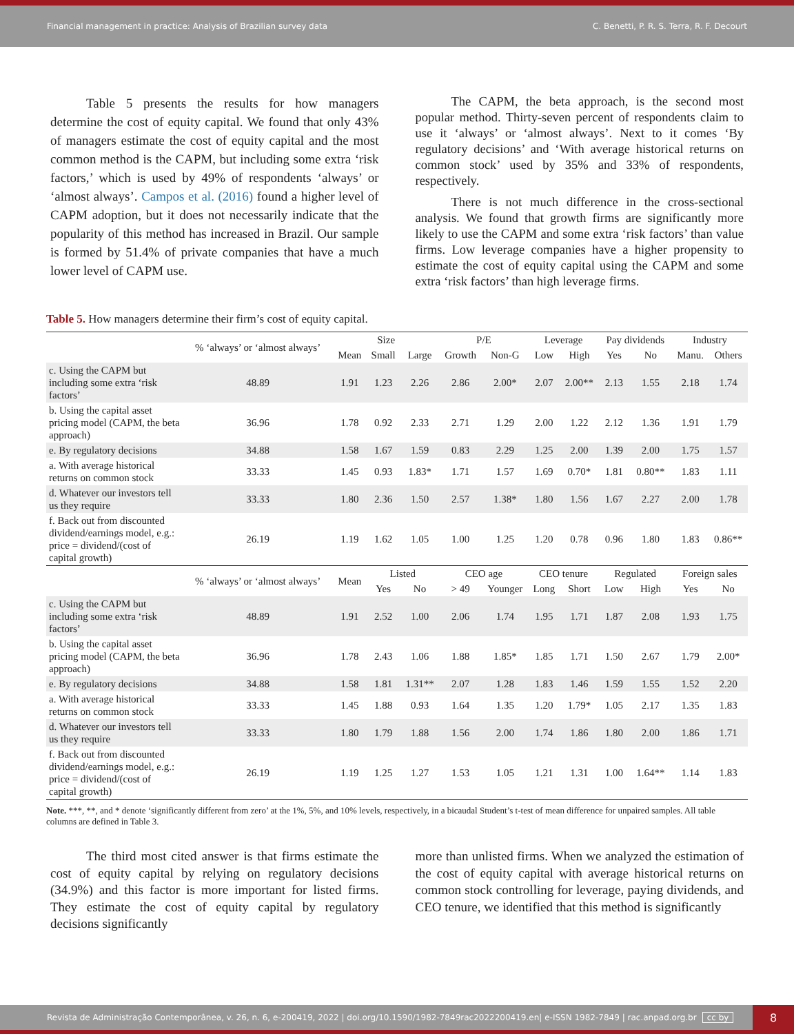Financial management in practice: Analysis of Brazilian survey data C. Benetti, P. R. S. Terra, R. F. Decourt
Table 5 presents the results for how managers determine the cost of equity capital. We found that only 43% of managers estimate the cost of equity capital and the most common method is the CAPM, but including some extra ‘risk factors,’ which is used by 49% of respondents ‘always’ or ‘almost always’. Campos et al. (2016) found a higher level of CAPM adoption, but it does not necessarily indicate that the popularity of this method has increased in Brazil. Our sample is formed by 51.4% of private companies that have a much lower level of CAPM use.
The CAPM, the beta approach, is the second most popular method. Thirty-seven percent of respondents claim to use it ‘always’ or ‘almost always’. Next to it comes ‘By regulatory decisions’ and ‘With average historical returns on common stock’ used by 35% and 33% of respondents, respectively.
There is not much difference in the cross-sectional analysis. We found that growth firms are significantly more likely to use the CAPM and some extra ‘risk factors’ than value firms. Low leverage companies have a higher propensity to estimate the cost of equity capital using the CAPM and some extra ‘risk factors’ than high leverage firms.
Table 5. How managers determine their firm’s cost of equity capital.
| | % ‘always’ or ‘almost always’ | Size | | | P/E | | Leverage | | Pay dividends | | Industry | |
| --- | --- | --- | --- | --- | --- | --- | --- | --- | --- | --- | --- | --- |
| | | Mean | Small | Large | Growth | Non-G | Low | High | Yes | No | Manu. | Others |
| c. Using the CAPM but including some extra ‘risk factors’ | 48.89 | 1.91 | 1.23 | 2.26 | 2.86 | 2.00* | 2.07 | 2.00** | 2.13 | 1.55 | 2.18 | 1.74 |
| b. Using the capital asset pricing model (CAPM, the beta approach) | 36.96 | 1.78 | 0.92 | 2.33 | 2.71 | 1.29 | 2.00 | 1.22 | 2.12 | 1.36 | 1.91 | 1.79 |
| e. By regulatory decisions | 34.88 | 1.58 | 1.67 | 1.59 | 0.83 | 2.29 | 1.25 | 2.00 | 1.39 | 2.00 | 1.75 | 1.57 |
| a. With average historical returns on common stock | 33.33 | 1.45 | 0.93 | 1.83* | 1.71 | 1.57 | 1.69 | 0.70* | 1.81 | 0.80** | 1.83 | 1.11 |
| d. Whatever our investors tell us they require | 33.33 | 1.80 | 2.36 | 1.50 | 2.57 | 1.38* | 1.80 | 1.56 | 1.67 | 2.27 | 2.00 | 1.78 |
| f. Back out from discounted dividend/earnings model, e.g.: price = dividend/(cost of capital growth) | 26.19 | 1.19 | 1.62 | 1.05 | 1.00 | 1.25 | 1.20 | 0.78 | 0.96 | 1.80 | 1.83 | 0.86** |
| | % ‘always’ or ‘almost always’ | Mean | Listed | | CEO age | | CEO tenure | | Regulated | | Foreign sales | |
| | | | Yes | No | > 49 | Younger | Long | Short | Low | High | Yes | No |
| c. Using the CAPM but including some extra ‘risk factors’ | 48.89 | 1.91 | 2.52 | 1.00 | 2.06 | 1.74 | 1.95 | 1.71 | 1.87 | 2.08 | 1.93 | 1.75 |
| b. Using the capital asset pricing model (CAPM, the beta approach) | 36.96 | 1.78 | 2.43 | 1.06 | 1.88 | 1.85* | 1.85 | 1.71 | 1.50 | 2.67 | 1.79 | 2.00* |
| e. By regulatory decisions | 34.88 | 1.58 | 1.81 | 1.31** | 2.07 | 1.28 | 1.83 | 1.46 | 1.59 | 1.55 | 1.52 | 2.20 |
| a. With average historical returns on common stock | 33.33 | 1.45 | 1.88 | 0.93 | 1.64 | 1.35 | 1.20 | 1.79* | 1.05 | 2.17 | 1.35 | 1.83 |
| d. Whatever our investors tell us they require | 33.33 | 1.80 | 1.79 | 1.88 | 1.56 | 2.00 | 1.74 | 1.86 | 1.80 | 2.00 | 1.86 | 1.71 |
| f. Back out from discounted dividend/earnings model, e.g.: price = dividend/(cost of capital growth) | 26.19 | 1.19 | 1.25 | 1.27 | 1.53 | 1.05 | 1.21 | 1.31 | 1.00 | 1.64** | 1.14 | 1.83 |
Note. ***, **, and * denote ‘significantly different from zero’ at the 1%, 5%, and 10% levels, respectively, in a bicaudal Student’s t-test of mean difference for unpaired samples. All table columns are defined in Table 3.
The third most cited answer is that firms estimate the cost of equity capital by relying on regulatory decisions (34.9%) and this factor is more important for listed firms. They estimate the cost of equity capital by regulatory decisions significantly
more than unlisted firms. When we analyzed the estimation of the cost of equity capital with average historical returns on common stock controlling for leverage, paying dividends, and CEO tenure, we identified that this method is significantly
Revista de Administração Contemporânea, v. 26, n. 6, e-200419, 2022 | doi.org/10.1590/1982-7849rac2022200419.en| e-ISSN 1982-7849 | rac.anpad.org.br cc by
8